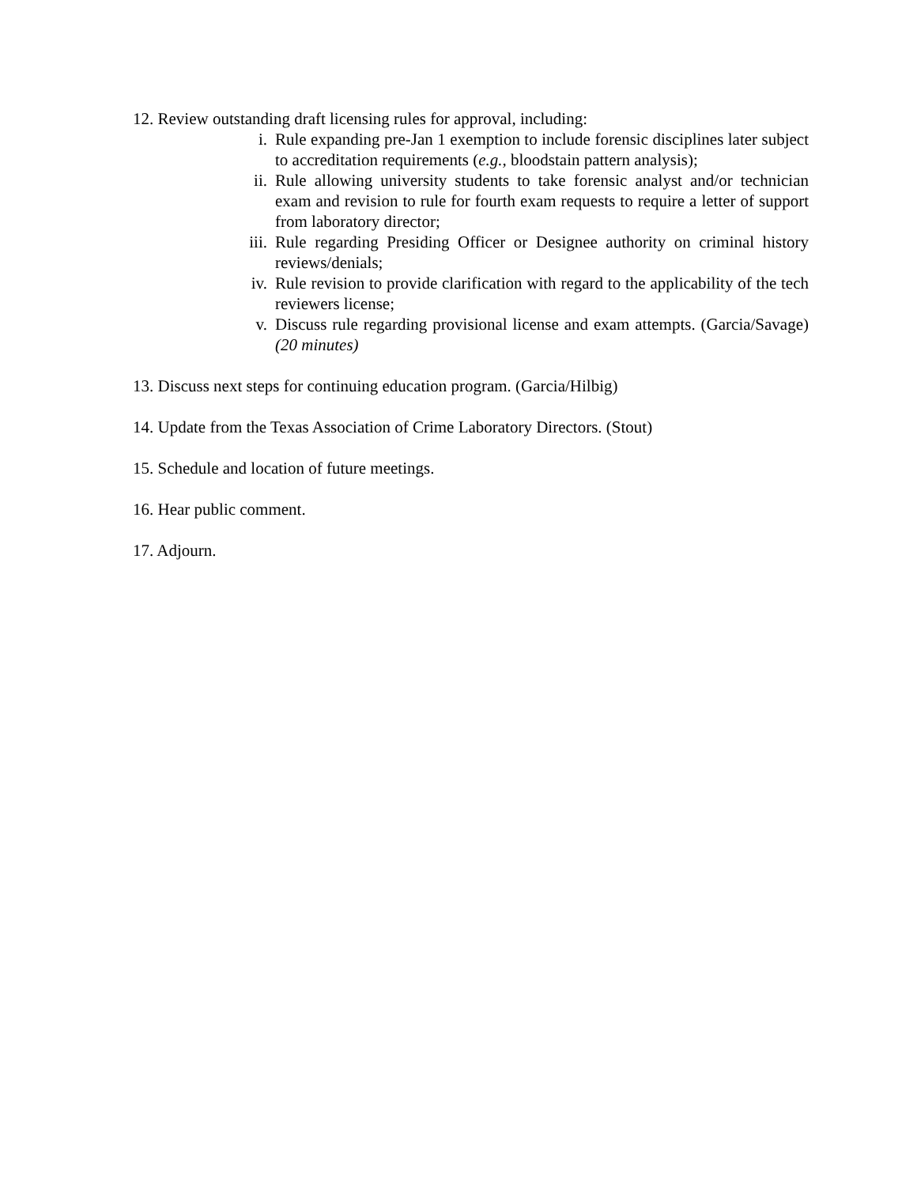12. Review outstanding draft licensing rules for approval, including:
i. Rule expanding pre-Jan 1 exemption to include forensic disciplines later subject to accreditation requirements (e.g., bloodstain pattern analysis);
ii. Rule allowing university students to take forensic analyst and/or technician exam and revision to rule for fourth exam requests to require a letter of support from laboratory director;
iii. Rule regarding Presiding Officer or Designee authority on criminal history reviews/denials;
iv. Rule revision to provide clarification with regard to the applicability of the tech reviewers license;
v. Discuss rule regarding provisional license and exam attempts. (Garcia/Savage) (20 minutes)
13. Discuss next steps for continuing education program. (Garcia/Hilbig)
14. Update from the Texas Association of Crime Laboratory Directors. (Stout)
15. Schedule and location of future meetings.
16. Hear public comment.
17. Adjourn.